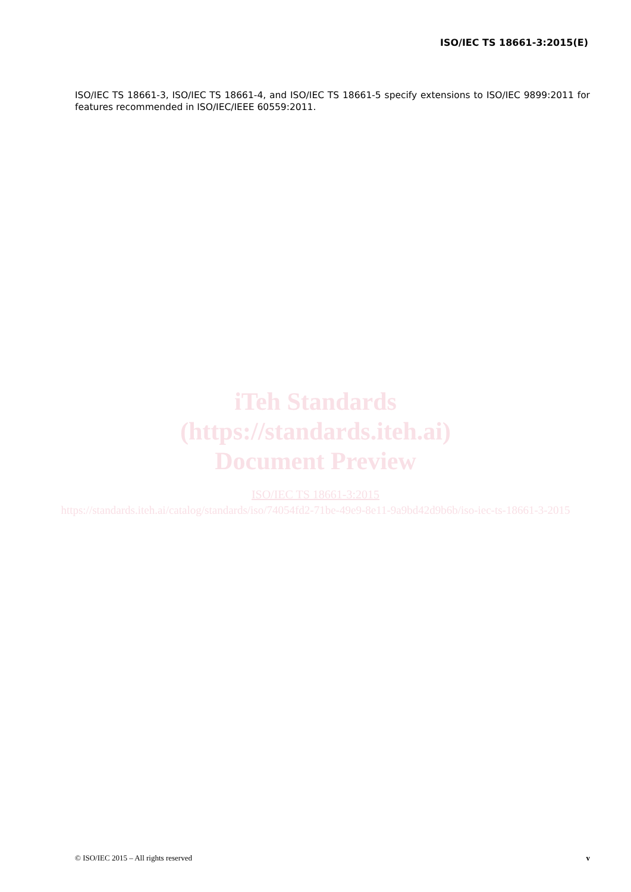ISO/IEC TS 18661-3:2015(E)
ISO/IEC TS 18661-3, ISO/IEC TS 18661-4, and ISO/IEC TS 18661-5 specify extensions to ISO/IEC 9899:2011 for features recommended in ISO/IEC/IEEE 60559:2011.
iTeh Standards
(https://standards.iteh.ai)
Document Preview
ISO/IEC TS 18661-3:2015
https://standards.iteh.ai/catalog/standards/iso/74054fd2-71be-49e9-8e11-9a9bd42d9b6b/iso-iec-ts-18661-3-2015
© ISO/IEC 2015 – All rights reserved v